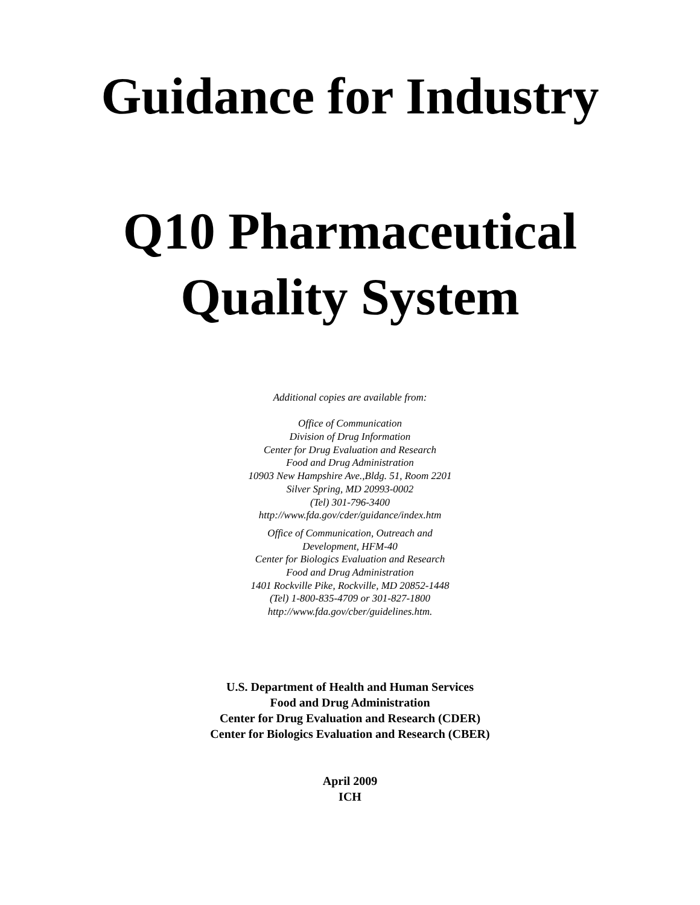Guidance for Industry
Q10 Pharmaceutical
Quality System
Additional copies are available from:
Office of Communication
Division of Drug Information
Center for Drug Evaluation and Research
Food and Drug Administration
10903 New Hampshire Ave.,Bldg. 51, Room 2201
Silver Spring, MD 20993-0002
(Tel) 301-796-3400
http://www.fda.gov/cder/guidance/index.htm
Office of Communication, Outreach and
Development, HFM-40
Center for Biologics Evaluation and Research
Food and Drug Administration
1401 Rockville Pike, Rockville, MD 20852-1448
(Tel) 1-800-835-4709 or 301-827-1800
http://www.fda.gov/cber/guidelines.htm.
U.S. Department of Health and Human Services
Food and Drug Administration
Center for Drug Evaluation and Research (CDER)
Center for Biologics Evaluation and Research (CBER)
April 2009
ICH